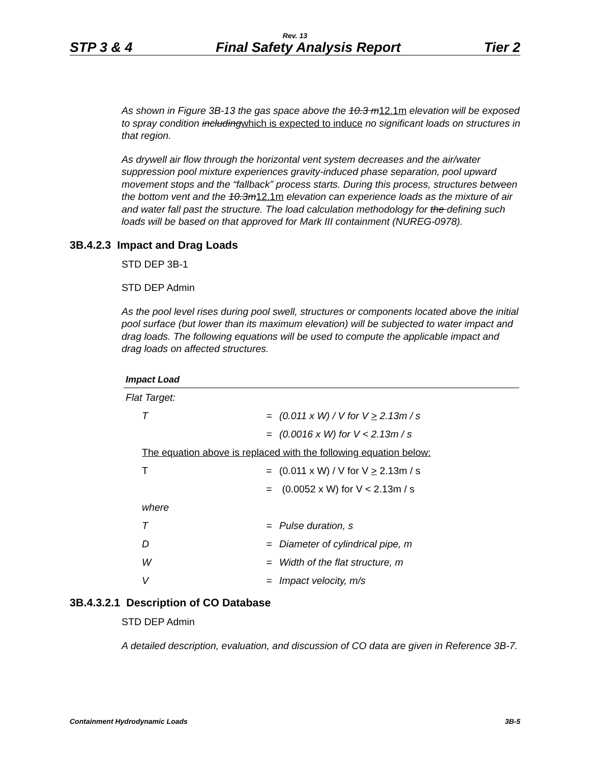Rev. 13
STP 3 & 4 Final Safety Analysis Report Tier 2
As shown in Figure 3B-13 the gas space above the 10.3 m 12.1m elevation will be exposed to spray condition including which is expected to induce no significant loads on structures in that region.
As drywell air flow through the horizontal vent system decreases and the air/water suppression pool mixture experiences gravity-induced phase separation, pool upward movement stops and the “fallback” process starts. During this process, structures between the bottom vent and the 10.3m12.1m elevation can experience loads as the mixture of air and water fall past the structure. The load calculation methodology for the defining such loads will be based on that approved for Mark III containment (NUREG-0978).
3B.4.2.3 Impact and Drag Loads
STD DEP 3B-1
STD DEP Admin
As the pool level rises during pool swell, structures or components located above the initial pool surface (but lower than its maximum elevation) will be subjected to water impact and drag loads. The following equations will be used to compute the applicable impact and drag loads on affected structures.
| Impact Load | | |
| --- | --- | --- |
| Flat Target: | | |
| T | = | (0.011 x W) / V for V > 2.13m / s |
| | = | (0.0016 x W) for V < 2.13m / s |
| The equation above is replaced with the following equation below: | | |
| T | = | (0.011 x W) / V for V > 2.13m / s |
| | = | (0.0052 x W) for V < 2.13m / s |
| where | | |
| T | = | Pulse duration, s |
| D | = | Diameter of cylindrical pipe, m |
| W | = | Width of the flat structure, m |
| V | = | Impact velocity, m/s |
3B.4.3.2.1 Description of CO Database
STD DEP Admin
A detailed description, evaluation, and discussion of CO data are given in Reference 3B-7.
Containment Hydrodynamic Loads 3B-5